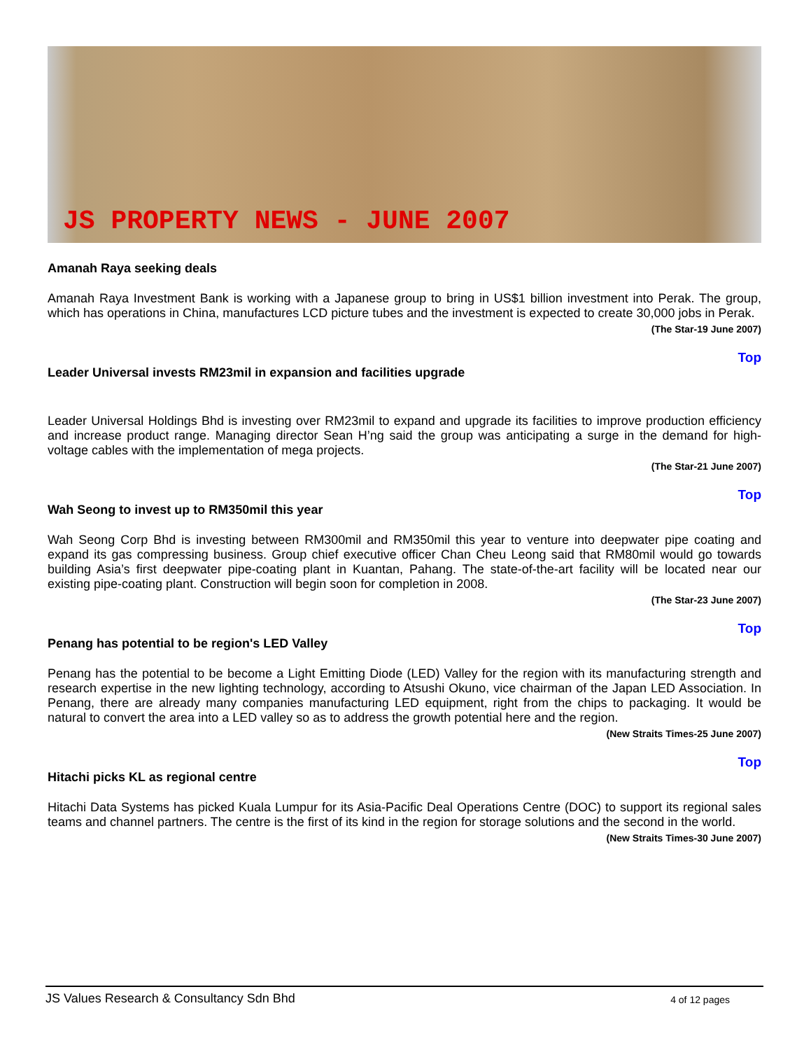JS PROPERTY NEWS - JUNE 2007
Amanah Raya seeking deals
Amanah Raya Investment Bank is working with a Japanese group to bring in US$1 billion investment into Perak. The group, which has operations in China, manufactures LCD picture tubes and the investment is expected to create 30,000 jobs in Perak.
(The Star-19 June 2007)
Top
Leader Universal invests RM23mil in expansion and facilities upgrade
Leader Universal Holdings Bhd is investing over RM23mil to expand and upgrade its facilities to improve production efficiency and increase product range. Managing director Sean H’ng said the group was anticipating a surge in the demand for high-voltage cables with the implementation of mega projects.
(The Star-21 June 2007)
Top
Wah Seong to invest up to RM350mil this year
Wah Seong Corp Bhd is investing between RM300mil and RM350mil this year to venture into deepwater pipe coating and expand its gas compressing business. Group chief executive officer Chan Cheu Leong said that RM80mil would go towards building Asia’s first deepwater pipe-coating plant in Kuantan, Pahang. The state-of-the-art facility will be located near our existing pipe-coating plant. Construction will begin soon for completion in 2008.
(The Star-23 June 2007)
Top
Penang has potential to be region's LED Valley
Penang has the potential to be become a Light Emitting Diode (LED) Valley for the region with its manufacturing strength and research expertise in the new lighting technology, according to Atsushi Okuno, vice chairman of the Japan LED Association. In Penang, there are already many companies manufacturing LED equipment, right from the chips to packaging. It would be natural to convert the area into a LED valley so as to address the growth potential here and the region.
(New Straits Times-25 June 2007)
Top
Hitachi picks KL as regional centre
Hitachi Data Systems has picked Kuala Lumpur for its Asia-Pacific Deal Operations Centre (DOC) to support its regional sales teams and channel partners. The centre is the first of its kind in the region for storage solutions and the second in the world.
(New Straits Times-30 June 2007)
JS Values Research & Consultancy Sdn Bhd 4 of 12 pages